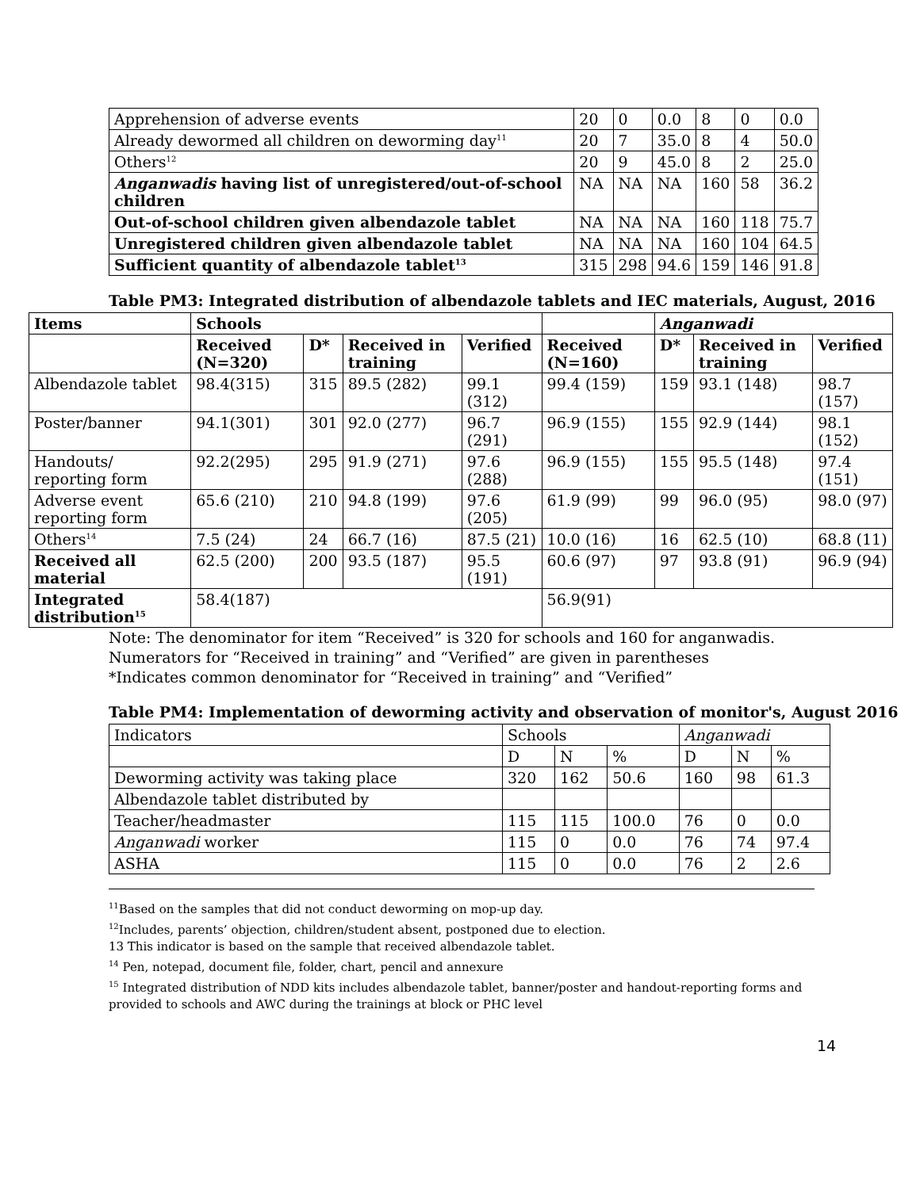| Apprehension of adverse events | 20 | 0 | 0.0 | 8 | 0 | 0.0 |
| Already dewormed all children on deworming day<sup>11</sup> | 20 | 7 | 35.0 | 8 | 4 | 50.0 |
| Others<sup>12</sup> | 20 | 9 | 45.0 | 8 | 2 | 25.0 |
| Anganwadis having list of unregistered/out-of-school children | NA | NA | NA | 160 | 58 | 36.2 |
| Out-of-school children given albendazole tablet | NA | NA | NA | 160 | 118 | 75.7 |
| Unregistered children given albendazole tablet | NA | NA | NA | 160 | 104 | 64.5 |
| Sufficient quantity of albendazole tablet<sup>13</sup> | 315 | 298 | 94.6 | 159 | 146 | 91.8 |
Table PM3: Integrated distribution of albendazole tablets and IEC materials, August, 2016
| Items | Schools | | | | | Anganwadi | | |
| --- | --- | --- | --- | --- | --- | --- | --- | --- |
| | Received (N=320) | D* | Received in training | Verified | Received (N=160) | D* | Received in training | Verified |
| Albendazole tablet | 98.4(315) | 315 | 89.5 (282) | 99.1 (312) | 99.4 (159) | 159 | 93.1 (148) | 98.7 (157) |
| Poster/banner | 94.1(301) | 301 | 92.0 (277) | 96.7 (291) | 96.9 (155) | 155 | 92.9 (144) | 98.1 (152) |
| Handouts/ reporting form | 92.2(295) | 295 | 91.9 (271) | 97.6 (288) | 96.9 (155) | 155 | 95.5 (148) | 97.4 (151) |
| Adverse event reporting form | 65.6 (210) | 210 | 94.8 (199) | 97.6 (205) | 61.9 (99) | 99 | 96.0 (95) | 98.0 (97) |
| Others<sup>14</sup> | 7.5 (24) | 24 | 66.7 (16) | 87.5 (21) | 10.0 (16) | 16 | 62.5 (10) | 68.8 (11) |
| Received all material | 62.5 (200) | 200 | 93.5 (187) | 95.5 (191) | 60.6 (97) | 97 | 93.8 (91) | 96.9 (94) |
| Integrated distribution<sup>15</sup> | 58.4(187) | | | | 56.9(91) | | | |
Note: The denominator for item “Received” is 320 for schools and 160 for anganwadis.
Numerators for “Received in training” and “Verified” are given in parentheses
*Indicates common denominator for “Received in training” and “Verified”
Table PM4: Implementation of deworming activity and observation of monitor's, August 2016
| Indicators | Schools | | | Anganwadi | | |
| | D | N | % | D | N | % |
| Deworming activity was taking place | 320 | 162 | 50.6 | 160 | 98 | 61.3 |
| Albendazole tablet distributed by | | | | | | |
| Teacher/headmaster | 115 | 115 | 100.0 | 76 | 0 | 0.0 |
| Anganwadi worker | 115 | 0 | 0.0 | 76 | 74 | 97.4 |
| ASHA | 115 | 0 | 0.0 | 76 | 2 | 2.6 |
<sup>11</sup> Based on the samples that did not conduct deworming on mop-up day.
<sup>12</sup> Includes, parents’ objection, children/student absent, postponed due to election.
13 This indicator is based on the sample that received albendazole tablet.
<sup>14</sup> Pen, notepad, document file, folder, chart, pencil and annexure
<sup>15</sup> Integrated distribution of NDD kits includes albendazole tablet, banner/poster and handout-reporting forms and provided to schools and AWC during the trainings at block or PHC level
14